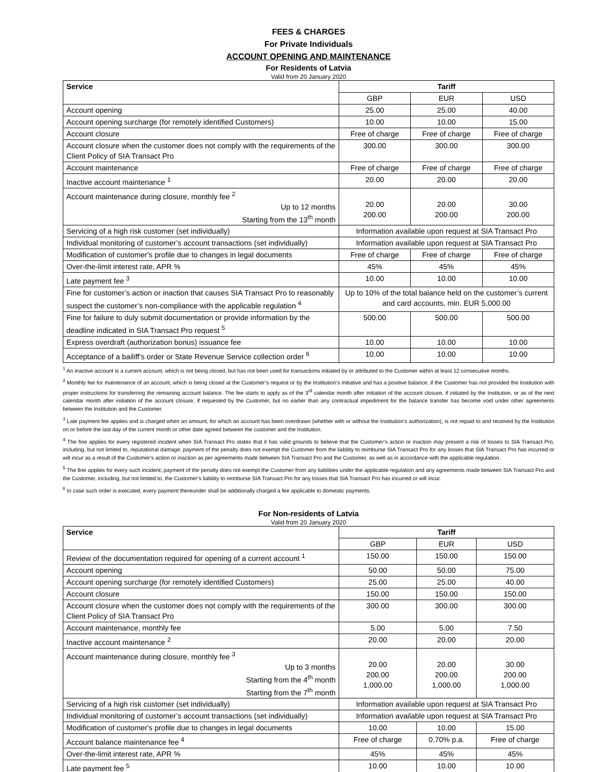FEES & CHARGES
For Private Individuals
ACCOUNT OPENING AND MAINTENANCE
For Residents of Latvia
Valid from 20 January 2020
| Service | Tariff | | |
| --- | --- | --- | --- |
| | GBP | EUR | USD |
| Account opening | 25.00 | 25.00 | 40.00 |
| Account opening surcharge (for remotely identified Customers) | 10.00 | 10.00 | 15.00 |
| Account closure | Free of charge | Free of charge | Free of charge |
| Account closure when the customer does not comply with the requirements of the Client Policy of SIA Transact Pro | 300.00 | 300.00 | 300.00 |
| Account maintenance | Free of charge | Free of charge | Free of charge |
| Inactive account maintenance <sup>1</sup> | 20.00 | 20.00 | 20.00 |
| Account maintenance during closure, monthly fee <sup>2</sup> Up to 12 months Starting from the 13<sup>th</sup> month | 20.00 200.00 | 20.00 200.00 | 30.00 200.00 |
| Servicing of a high risk customer (set individually) | Information available upon request at SIA Transact Pro | | |
| Individual monitoring of customer’s account transactions (set individually) | Information available upon request at SIA Transact Pro | | |
| Modification of customer's profile due to changes in legal documents | Free of charge | Free of charge | Free of charge |
| Over-the-limit interest rate, APR % | 45% | 45% | 45% |
| Late payment fee <sup>3</sup> | 10.00 | 10.00 | 10.00 |
| Fine for customer’s action or inaction that causes SIA Transact Pro to reasonably suspect the customer’s non-compliance with the applicable regulation <sup>4</sup> | Up to 10% of the total balance held on the customer’s current and card accounts, min. EUR 5,000.00 | | |
| Fine for failure to duly submit documentation or provide information by the deadline indicated in SIA Transact Pro request <sup>5</sup> | 500.00 | 500.00 | 500.00 |
| Express overdraft (authorization bonus) issuance fee | 10.00 | 10.00 | 10.00 |
| Acceptance of a bailiff’s order or State Revenue Service collection order <sup>6</sup> | 10.00 | 10.00 | 10.00 |
<sup>1</sup> An inactive account is a current account, which is not being closed, but has not been used for transactions initiated by or attributed to the Customer within at least 12 consecutive months.
<sup>2</sup> Monthly fee for maintenance of an account, which is being closed at the Customer’s request or by the Institution’s initiative and has a positive balance, if the Customer has not provided the Institution with proper instructions for transferring the remaining account balance. The fee starts to apply as of the 3<sup>rd</sup> calendar month after initiation of the account closure, if initiated by the Institution, or as of the next calendar month after initiation of the account closure, if requested by the Customer, but no earlier than any contractual impediment for the balance transfer has become void under other agreements between the Institution and the Customer.
<sup>3</sup> Late payment fee applies and is charged when an amount, for which an account has been overdrawn (whether with or without the Institution’s authorization), is not repaid to and received by the Institution on or before the last day of the current month or other date agreed between the customer and the Institution.
<sup>4</sup> The fine applies for every registered incident when SIA Transact Pro states that it has valid grounds to believe that the Customer’s action or inaction may present a risk of losses to SIA Transact Pro, including, but not limited to, reputational damage; payment of the penalty does not exempt the Customer from the liability to reimburse SIA Transact Pro for any losses that SIA Transact Pro has incurred or will incur as a result of the Customer’s action or inaction as per agreements made between SIA Transact Pro and the Customer, as well as in accordance with the applicable regulation.
<sup>5</sup> The fine applies for every such incident; payment of the penalty does not exempt the Customer from any liabilities under the applicable regulation and any agreements made between SIA Transact Pro and the Customer, including, but not limited to, the Customer’s liability to reimburse SIA Transact Pro for any losses that SIA Transact Pro has incurred or will incur.
<sup>6</sup> In case such order is executed, every payment thereunder shall be additionally charged a fee applicable to domestic payments.
For Non-residents of Latvia
Valid from 20 January 2020
| Service | Tariff | | |
| --- | --- | --- | --- |
| | GBP | EUR | USD |
| Review of the documentation required for opening of a current account <sup>1</sup> | 150.00 | 150.00 | 150.00 |
| Account opening | 50.00 | 50.00 | 75.00 |
| Account opening surcharge (for remotely identified Customers) | 25.00 | 25.00 | 40.00 |
| Account closure | 150.00 | 150.00 | 150.00 |
| Account closure when the customer does not comply with the requirements of the Client Policy of SIA Transact Pro | 300.00 | 300.00 | 300.00 |
| Account maintenance, monthly fee | 5.00 | 5.00 | 7.50 |
| Inactive account maintenance <sup>2</sup> | 20.00 | 20.00 | 20.00 |
| Account maintenance during closure, monthly fee <sup>3</sup> Up to 3 months Starting from the 4<sup>th</sup> month Starting from the 7<sup>th</sup> month | 20.00 200.00 1,000.00 | 20.00 200.00 1,000.00 | 30.00 200.00 1,000.00 |
| Servicing of a high risk customer (set individually) | Information available upon request at SIA Transact Pro | | |
| Individual monitoring of customer’s account transactions (set individually) | Information available upon request at SIA Transact Pro | | |
| Modification of customer's profile due to changes in legal documents | 10.00 | 10.00 | 15.00 |
| Account balance maintenance fee <sup>4</sup> | Free of charge | 0.70% p.a. | Free of charge |
| Over-the-limit interest rate, APR % | 45% | 45% | 45% |
| Late payment fee <sup>5</sup> | 10.00 | 10.00 | 10.00 |